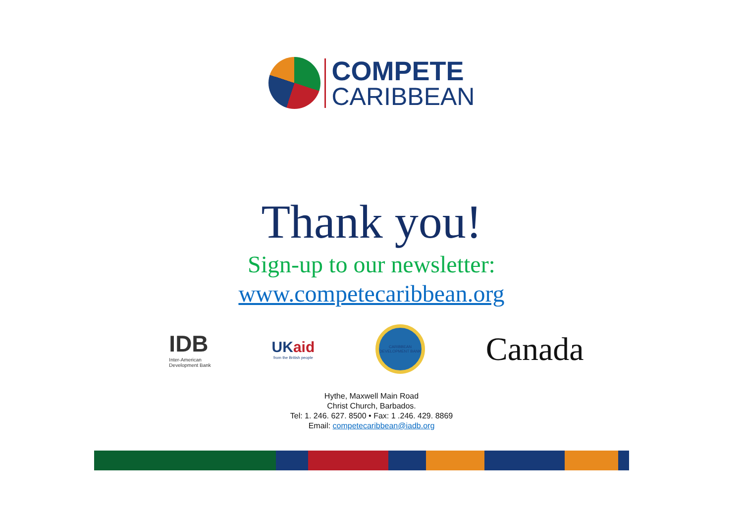COMPETE
CARIBBEAN
Thank you!
Sign-up to our newsletter:
www.competecaribbean.org
IDB
Inter-American
Development Bank
UKaid
from the British people
CARIBBEAN DEVELOPMENT BANK
Canada
Hythe, Maxwell Main Road
Christ Church, Barbados.
Tel: 1. 246. 627. 8500 • Fax: 1 .246. 429. 8869
Email: competecaribbean@iadb.org